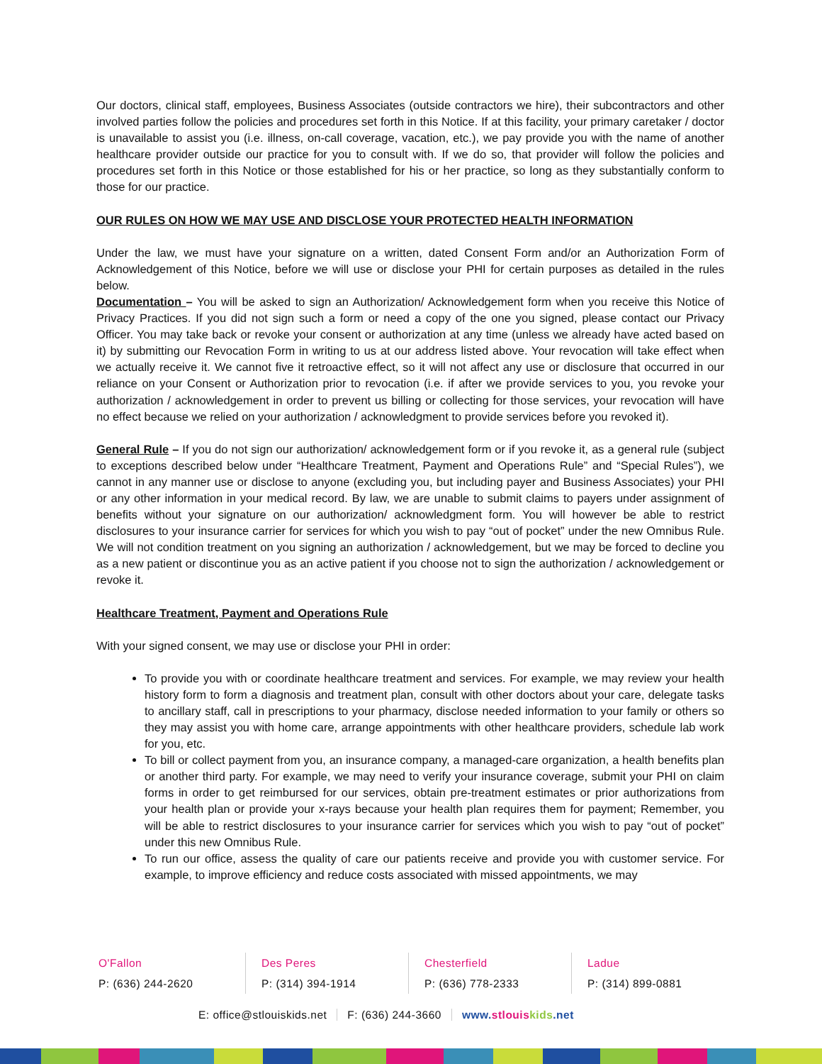Our doctors, clinical staff, employees, Business Associates (outside contractors we hire), their subcontractors and other involved parties follow the policies and procedures set forth in this Notice. If at this facility, your primary caretaker / doctor is unavailable to assist you (i.e. illness, on-call coverage, vacation, etc.), we pay provide you with the name of another healthcare provider outside our practice for you to consult with. If we do so, that provider will follow the policies and procedures set forth in this Notice or those established for his or her practice, so long as they substantially conform to those for our practice.
OUR RULES ON HOW WE MAY USE AND DISCLOSE YOUR PROTECTED HEALTH INFORMATION
Under the law, we must have your signature on a written, dated Consent Form and/or an Authorization Form of Acknowledgement of this Notice, before we will use or disclose your PHI for certain purposes as detailed in the rules below.
Documentation – You will be asked to sign an Authorization/ Acknowledgement form when you receive this Notice of Privacy Practices. If you did not sign such a form or need a copy of the one you signed, please contact our Privacy Officer. You may take back or revoke your consent or authorization at any time (unless we already have acted based on it) by submitting our Revocation Form in writing to us at our address listed above. Your revocation will take effect when we actually receive it. We cannot five it retroactive effect, so it will not affect any use or disclosure that occurred in our reliance on your Consent or Authorization prior to revocation (i.e. if after we provide services to you, you revoke your authorization / acknowledgement in order to prevent us billing or collecting for those services, your revocation will have no effect because we relied on your authorization / acknowledgment to provide services before you revoked it).
General Rule – If you do not sign our authorization/ acknowledgement form or if you revoke it, as a general rule (subject to exceptions described below under “Healthcare Treatment, Payment and Operations Rule” and “Special Rules”), we cannot in any manner use or disclose to anyone (excluding you, but including payer and Business Associates) your PHI or any other information in your medical record. By law, we are unable to submit claims to payers under assignment of benefits without your signature on our authorization/ acknowledgment form. You will however be able to restrict disclosures to your insurance carrier for services for which you wish to pay “out of pocket” under the new Omnibus Rule. We will not condition treatment on you signing an authorization / acknowledgement, but we may be forced to decline you as a new patient or discontinue you as an active patient if you choose not to sign the authorization / acknowledgement or revoke it.
Healthcare Treatment, Payment and Operations Rule
With your signed consent, we may use or disclose your PHI in order:
To provide you with or coordinate healthcare treatment and services. For example, we may review your health history form to form a diagnosis and treatment plan, consult with other doctors about your care, delegate tasks to ancillary staff, call in prescriptions to your pharmacy, disclose needed information to your family or others so they may assist you with home care, arrange appointments with other healthcare providers, schedule lab work for you, etc.
To bill or collect payment from you, an insurance company, a managed-care organization, a health benefits plan or another third party. For example, we may need to verify your insurance coverage, submit your PHI on claim forms in order to get reimbursed for our services, obtain pre-treatment estimates or prior authorizations from your health plan or provide your x-rays because your health plan requires them for payment; Remember, you will be able to restrict disclosures to your insurance carrier for services which you wish to pay “out of pocket” under this new Omnibus Rule.
To run our office, assess the quality of care our patients receive and provide you with customer service. For example, to improve efficiency and reduce costs associated with missed appointments, we may
O'Fallon
P: (636) 244-2620
Des Peres
P: (314) 394-1914
Chesterfield
P: (636) 778-2333
Ladue
P: (314) 899-0881
E: office@stlouiskids.net F: (636) 244-3660 www.stlouis kids.net